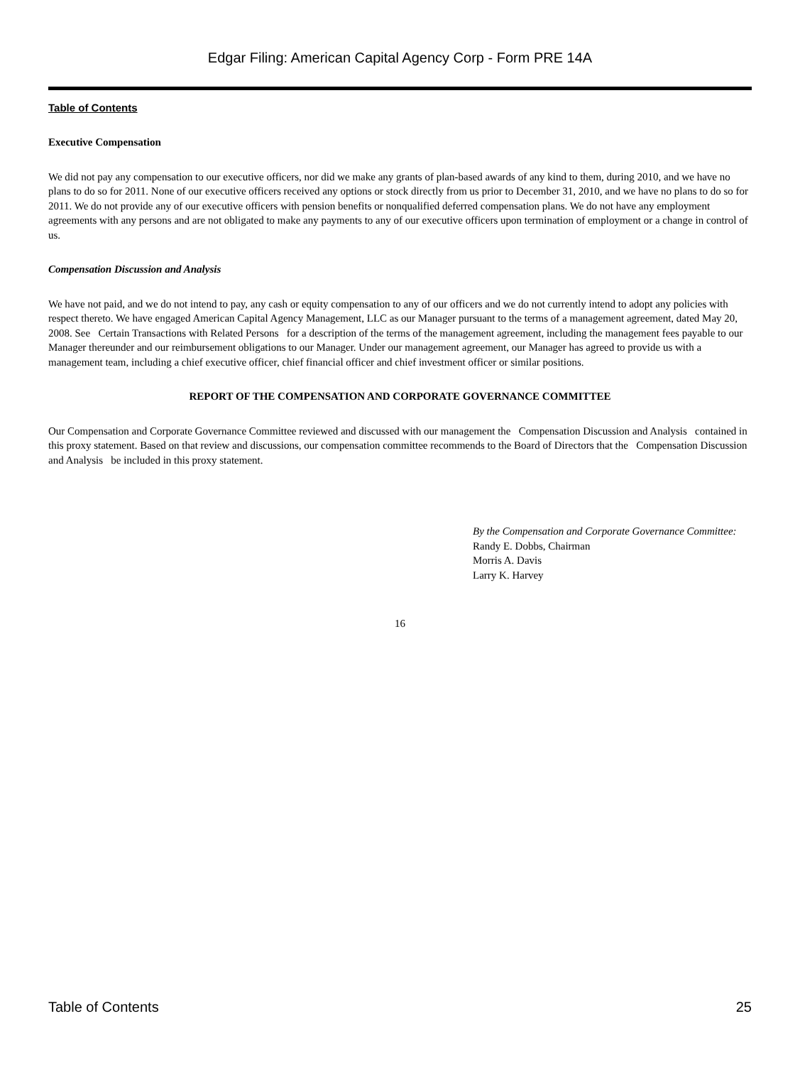Edgar Filing: American Capital Agency Corp - Form PRE 14A
Table of Contents
Executive Compensation
We did not pay any compensation to our executive officers, nor did we make any grants of plan-based awards of any kind to them, during 2010, and we have no plans to do so for 2011. None of our executive officers received any options or stock directly from us prior to December 31, 2010, and we have no plans to do so for 2011. We do not provide any of our executive officers with pension benefits or nonqualified deferred compensation plans. We do not have any employment agreements with any persons and are not obligated to make any payments to any of our executive officers upon termination of employment or a change in control of us.
Compensation Discussion and Analysis
We have not paid, and we do not intend to pay, any cash or equity compensation to any of our officers and we do not currently intend to adopt any policies with respect thereto. We have engaged American Capital Agency Management, LLC as our Manager pursuant to the terms of a management agreement, dated May 20, 2008. See Certain Transactions with Related Persons for a description of the terms of the management agreement, including the management fees payable to our Manager thereunder and our reimbursement obligations to our Manager. Under our management agreement, our Manager has agreed to provide us with a management team, including a chief executive officer, chief financial officer and chief investment officer or similar positions.
REPORT OF THE COMPENSATION AND CORPORATE GOVERNANCE COMMITTEE
Our Compensation and Corporate Governance Committee reviewed and discussed with our management the Compensation Discussion and Analysis contained in this proxy statement. Based on that review and discussions, our compensation committee recommends to the Board of Directors that the Compensation Discussion and Analysis be included in this proxy statement.
By the Compensation and Corporate Governance Committee:
Randy E. Dobbs, Chairman
Morris A. Davis
Larry K. Harvey
16
Table of Contents 25